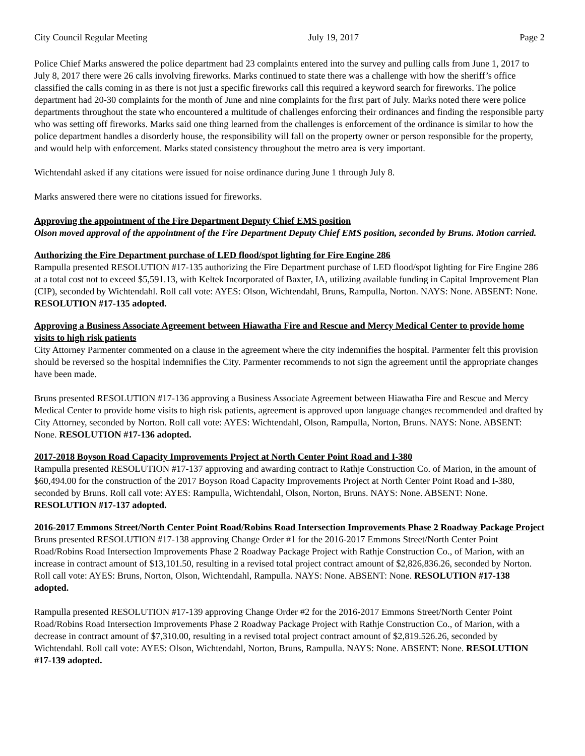City Council Regular Meeting July 19, 2017 Page 2
Police Chief Marks answered the police department had 23 complaints entered into the survey and pulling calls from June 1, 2017 to July 8, 2017 there were 26 calls involving fireworks. Marks continued to state there was a challenge with how the sheriff’s office classified the calls coming in as there is not just a specific fireworks call this required a keyword search for fireworks. The police department had 20-30 complaints for the month of June and nine complaints for the first part of July. Marks noted there were police departments throughout the state who encountered a multitude of challenges enforcing their ordinances and finding the responsible party who was setting off fireworks. Marks said one thing learned from the challenges is enforcement of the ordinance is similar to how the police department handles a disorderly house, the responsibility will fall on the property owner or person responsible for the property, and would help with enforcement. Marks stated consistency throughout the metro area is very important.
Wichtendahl asked if any citations were issued for noise ordinance during June 1 through July 8.
Marks answered there were no citations issued for fireworks.
Approving the appointment of the Fire Department Deputy Chief EMS position
Olson moved approval of the appointment of the Fire Department Deputy Chief EMS position, seconded by Bruns. Motion carried.
Authorizing the Fire Department purchase of LED flood/spot lighting for Fire Engine 286
Rampulla presented RESOLUTION #17-135 authorizing the Fire Department purchase of LED flood/spot lighting for Fire Engine 286 at a total cost not to exceed $5,591.13, with Keltek Incorporated of Baxter, IA, utilizing available funding in Capital Improvement Plan (CIP), seconded by Wichtendahl. Roll call vote: AYES: Olson, Wichtendahl, Bruns, Rampulla, Norton. NAYS: None. ABSENT: None. RESOLUTION #17-135 adopted.
Approving a Business Associate Agreement between Hiawatha Fire and Rescue and Mercy Medical Center to provide home visits to high risk patients
City Attorney Parmenter commented on a clause in the agreement where the city indemnifies the hospital. Parmenter felt this provision should be reversed so the hospital indemnifies the City. Parmenter recommends to not sign the agreement until the appropriate changes have been made.
Bruns presented RESOLUTION #17-136 approving a Business Associate Agreement between Hiawatha Fire and Rescue and Mercy Medical Center to provide home visits to high risk patients, agreement is approved upon language changes recommended and drafted by City Attorney, seconded by Norton. Roll call vote: AYES: Wichtendahl, Olson, Rampulla, Norton, Bruns. NAYS: None. ABSENT: None. RESOLUTION #17-136 adopted.
2017-2018 Boyson Road Capacity Improvements Project at North Center Point Road and I-380
Rampulla presented RESOLUTION #17-137 approving and awarding contract to Rathje Construction Co. of Marion, in the amount of $60,494.00 for the construction of the 2017 Boyson Road Capacity Improvements Project at North Center Point Road and I-380, seconded by Bruns. Roll call vote: AYES: Rampulla, Wichtendahl, Olson, Norton, Bruns. NAYS: None. ABSENT: None. RESOLUTION #17-137 adopted.
2016-2017 Emmons Street/North Center Point Road/Robins Road Intersection Improvements Phase 2 Roadway Package Project
Bruns presented RESOLUTION #17-138 approving Change Order #1 for the 2016-2017 Emmons Street/North Center Point Road/Robins Road Intersection Improvements Phase 2 Roadway Package Project with Rathje Construction Co., of Marion, with an increase in contract amount of $13,101.50, resulting in a revised total project contract amount of $2,826,836.26, seconded by Norton. Roll call vote: AYES: Bruns, Norton, Olson, Wichtendahl, Rampulla. NAYS: None. ABSENT: None. RESOLUTION #17-138 adopted.
Rampulla presented RESOLUTION #17-139 approving Change Order #2 for the 2016-2017 Emmons Street/North Center Point Road/Robins Road Intersection Improvements Phase 2 Roadway Package Project with Rathje Construction Co., of Marion, with a decrease in contract amount of $7,310.00, resulting in a revised total project contract amount of $2,819.526.26, seconded by Wichtendahl. Roll call vote: AYES: Olson, Wichtendahl, Norton, Bruns, Rampulla. NAYS: None. ABSENT: None. RESOLUTION #17-139 adopted.